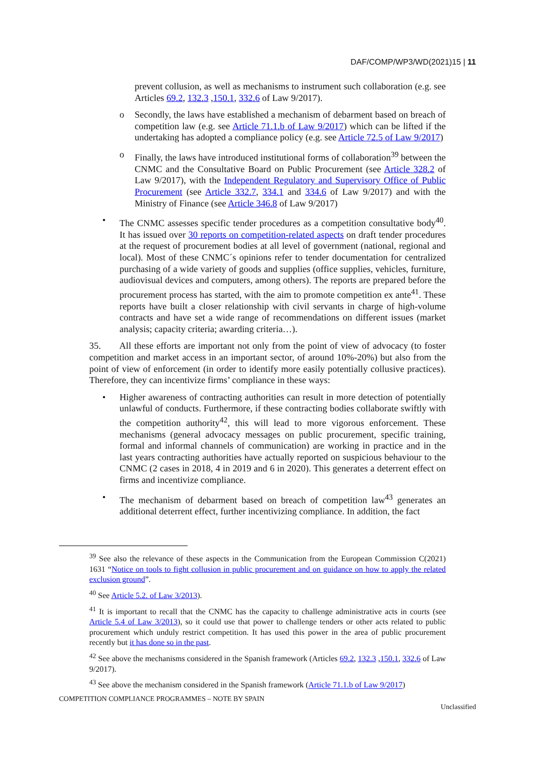DAF/COMP/WP3/WD(2021)15 | 11
prevent collusion, as well as mechanisms to instrument such collaboration (e.g. see Articles 69.2, 132.3 ,150.1, 332.6 of Law 9/2017).
o Secondly, the laws have established a mechanism of debarment based on breach of competition law (e.g. see Article 71.1.b of Law 9/2017) which can be lifted if the undertaking has adopted a compliance policy (e.g. see Article 72.5 of Law 9/2017)
o Finally, the laws have introduced institutional forms of collaboration<sup>39</sup> between the CNMC and the Consultative Board on Public Procurement (see Article 328.2 of Law 9/2017), with the Independent Regulatory and Supervisory Office of Public Procurement (see Article 332.7, 334.1 and 334.6 of Law 9/2017) and with the Ministry of Finance (see Article 346.8 of Law 9/2017)
• The CNMC assesses specific tender procedures as a competition consultative body<sup>40</sup>. It has issued over 30 reports on competition-related aspects on draft tender procedures at the request of procurement bodies at all level of government (national, regional and local). Most of these CNMC´s opinions refer to tender documentation for centralized purchasing of a wide variety of goods and supplies (office supplies, vehicles, furniture, audiovisual devices and computers, among others). The reports are prepared before the procurement process has started, with the aim to promote competition ex ante<sup>41</sup>. These reports have built a closer relationship with civil servants in charge of high-volume contracts and have set a wide range of recommendations on different issues (market analysis; capacity criteria; awarding criteria…).
35. All these efforts are important not only from the point of view of advocacy (to foster competition and market access in an important sector, of around 10%-20%) but also from the point of view of enforcement (in order to identify more easily potentially collusive practices). Therefore, they can incentivize firms’ compliance in these ways:
• Higher awareness of contracting authorities can result in more detection of potentially unlawful of conducts. Furthermore, if these contracting bodies collaborate swiftly with the competition authority<sup>42</sup>, this will lead to more vigorous enforcement. These mechanisms (general advocacy messages on public procurement, specific training, formal and informal channels of communication) are working in practice and in the last years contracting authorities have actually reported on suspicious behaviour to the CNMC (2 cases in 2018, 4 in 2019 and 6 in 2020). This generates a deterrent effect on firms and incentivize compliance.
• The mechanism of debarment based on breach of competition law<sup>43</sup> generates an additional deterrent effect, further incentivizing compliance. In addition, the fact
<sup>39</sup> See also the relevance of these aspects in the Communication from the European Commission C(2021) 1631 “Notice on tools to fight collusion in public procurement and on guidance on how to apply the related exclusion ground”.
<sup>40</sup> See Article 5.2. of Law 3/2013).
<sup>41</sup> It is important to recall that the CNMC has the capacity to challenge administrative acts in courts (see Article 5.4 of Law 3/2013), so it could use that power to challenge tenders or other acts related to public procurement which unduly restrict competition. It has used this power in the area of public procurement recently but it has done so in the past.
<sup>42</sup> See above the mechanisms considered in the Spanish framework (Articles 69.2, 132.3 ,150.1, 332.6 of Law 9/2017).
<sup>43</sup> See above the mechanism considered in the Spanish framework (Article 71.1.b of Law 9/2017)
COMPETITION COMPLIANCE PROGRAMMES – NOTE BY SPAIN
Unclassified